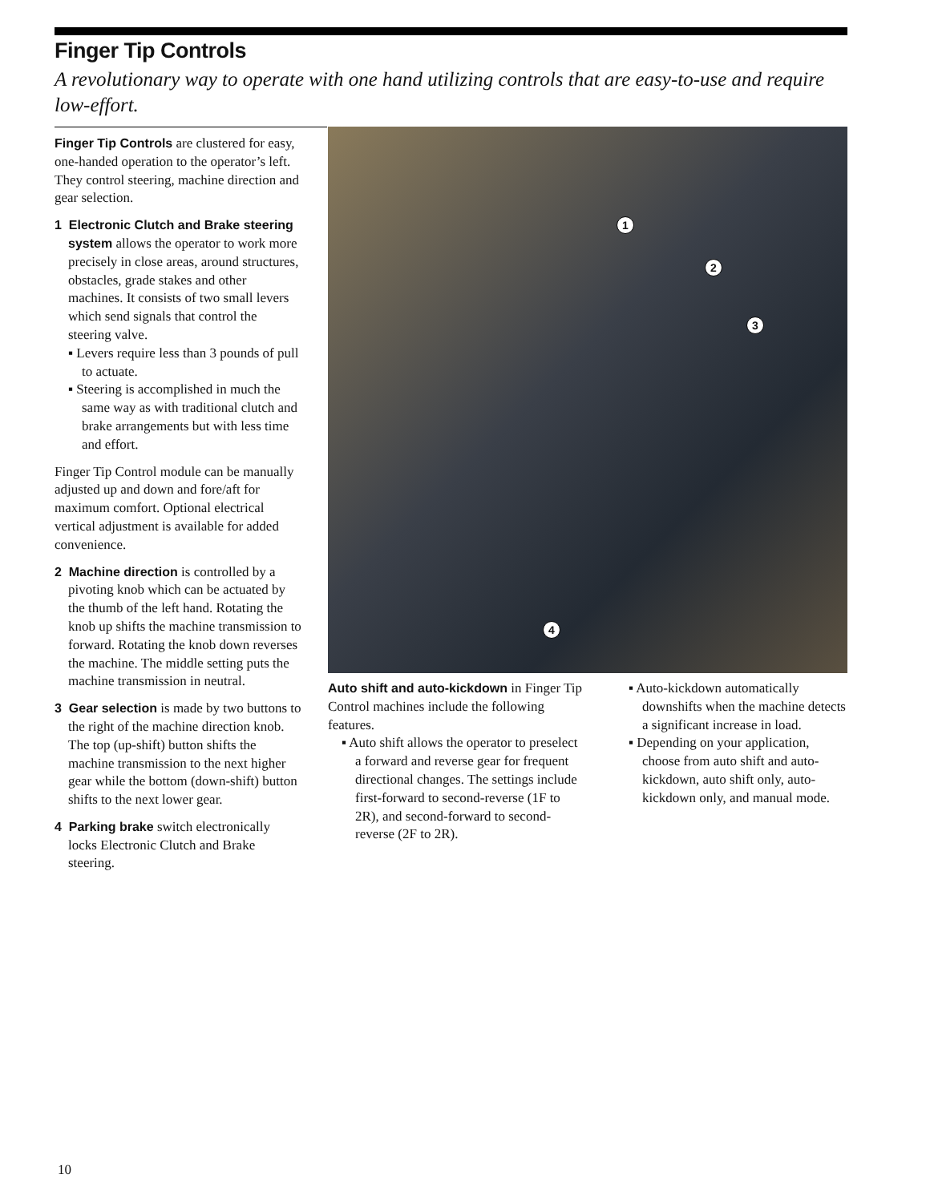Finger Tip Controls
A revolutionary way to operate with one hand utilizing controls that are easy-to-use and require low-effort.
Finger Tip Controls are clustered for easy, one-handed operation to the operator’s left. They control steering, machine direction and gear selection.
1 Electronic Clutch and Brake steering system allows the operator to work more precisely in close areas, around structures, obstacles, grade stakes and other machines. It consists of two small levers which send signals that control the steering valve.
▪ Levers require less than 3 pounds of pull to actuate.
▪ Steering is accomplished in much the same way as with traditional clutch and brake arrangements but with less time and effort.
Finger Tip Control module can be manually adjusted up and down and fore/aft for maximum comfort. Optional electrical vertical adjustment is available for added convenience.
2 Machine direction is controlled by a pivoting knob which can be actuated by the thumb of the left hand. Rotating the knob up shifts the machine transmission to forward. Rotating the knob down reverses the machine. The middle setting puts the machine transmission in neutral.
3 Gear selection is made by two buttons to the right of the machine direction knob. The top (up-shift) button shifts the machine transmission to the next higher gear while the bottom (down-shift) button shifts to the next lower gear.
4 Parking brake switch electronically locks Electronic Clutch and Brake steering.
1
2
3
4
Auto shift and auto-kickdown in Finger Tip Control machines include the following features.
▪ Auto shift allows the operator to preselect a forward and reverse gear for frequent directional changes. The settings include first-forward to second-reverse (1F to 2R), and second-forward to second-reverse (2F to 2R).
▪ Auto-kickdown automatically downshifts when the machine detects a significant increase in load.
▪ Depending on your application, choose from auto shift and auto-kickdown, auto shift only, auto-kickdown only, and manual mode.
10